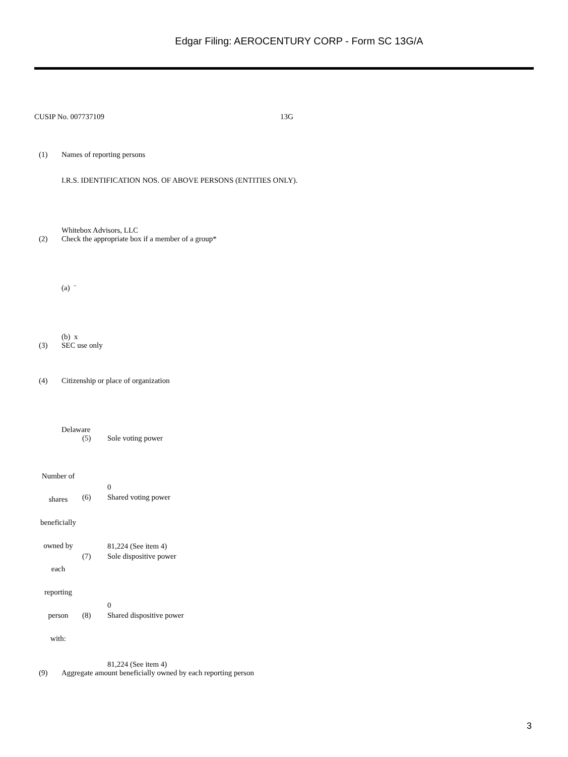Edgar Filing: AEROCENTURY CORP - Form SC 13G/A
CUSIP No. 007737109 13G
| (1) | Names of reporting persons I.R.S. IDENTIFICATION NOS. OF ABOVE PERSONS (ENTITIES ONLY). Whitebox Advisors, LLC |
| (2) | Check the appropriate box if a member of a group* (a) ¨ (b) x |
| (3) | SEC use only |
| (4) | Citizenship or place of organization Delaware |
| Number of shares beneficially owned by each reporting person with: | (5) | Sole voting power 0 |
| | (6) | Shared voting power 81,224 (See item 4) |
| | (7) | Sole dispositive power 0 |
| | (8) | Shared dispositive power 81,224 (See item 4) |
| (9) | Aggregate amount beneficially owned by each reporting person |
3